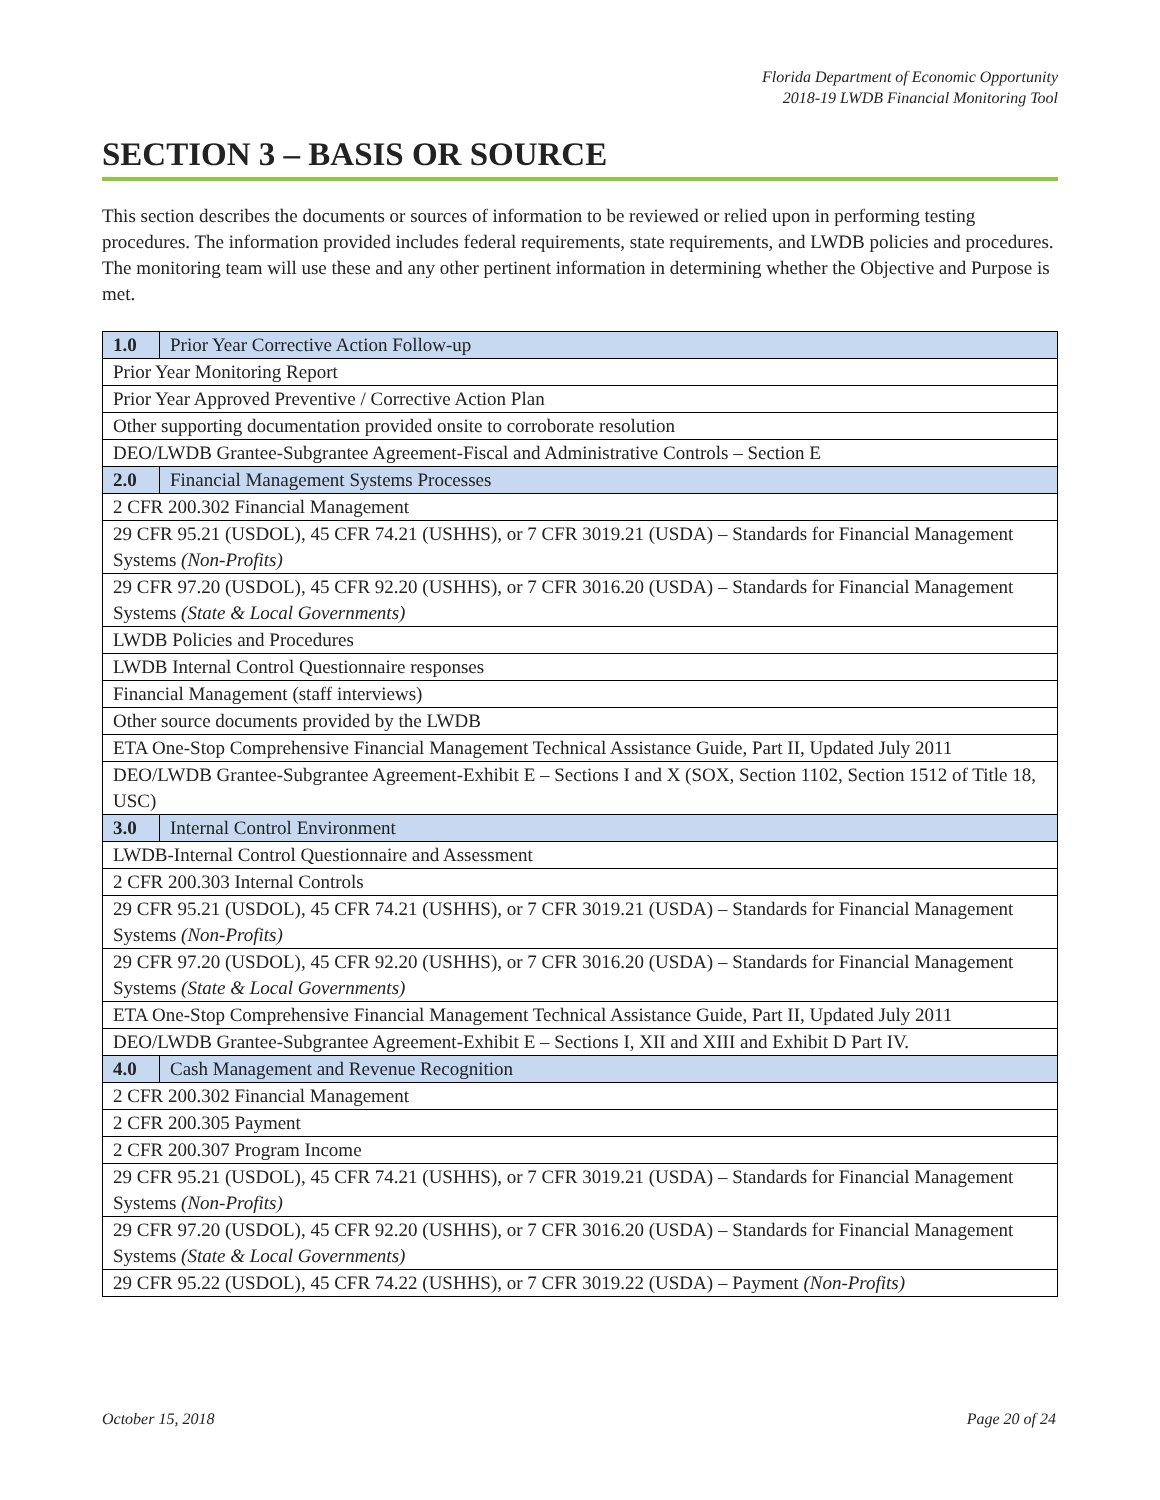Florida Department of Economic Opportunity
2018-19 LWDB Financial Monitoring Tool
SECTION 3 – BASIS OR SOURCE
This section describes the documents or sources of information to be reviewed or relied upon in performing testing procedures. The information provided includes federal requirements, state requirements, and LWDB policies and procedures. The monitoring team will use these and any other pertinent information in determining whether the Objective and Purpose is met.
| 1.0 | Prior Year Corrective Action Follow-up |
| Prior Year Monitoring Report | |
| Prior Year Approved Preventive / Corrective Action Plan | |
| Other supporting documentation provided onsite to corroborate resolution | |
| DEO/LWDB Grantee-Subgrantee Agreement-Fiscal and Administrative Controls – Section E | |
| 2.0 | Financial Management Systems Processes |
| 2 CFR 200.302 Financial Management | |
| 29 CFR 95.21 (USDOL), 45 CFR 74.21 (USHHS), or 7 CFR 3019.21 (USDA) – Standards for Financial Management Systems (Non-Profits) | |
| 29 CFR 97.20 (USDOL), 45 CFR 92.20 (USHHS), or 7 CFR 3016.20 (USDA) – Standards for Financial Management Systems (State & Local Governments) | |
| LWDB Policies and Procedures | |
| LWDB Internal Control Questionnaire responses | |
| Financial Management (staff interviews) | |
| Other source documents provided by the LWDB | |
| ETA One-Stop Comprehensive Financial Management Technical Assistance Guide, Part II, Updated July 2011 | |
| DEO/LWDB Grantee-Subgrantee Agreement-Exhibit E – Sections I and X (SOX, Section 1102, Section 1512 of Title 18, USC) | |
| 3.0 | Internal Control Environment |
| LWDB-Internal Control Questionnaire and Assessment | |
| 2 CFR 200.303 Internal Controls | |
| 29 CFR 95.21 (USDOL), 45 CFR 74.21 (USHHS), or 7 CFR 3019.21 (USDA) – Standards for Financial Management Systems (Non-Profits) | |
| 29 CFR 97.20 (USDOL), 45 CFR 92.20 (USHHS), or 7 CFR 3016.20 (USDA) – Standards for Financial Management Systems (State & Local Governments) | |
| ETA One-Stop Comprehensive Financial Management Technical Assistance Guide, Part II, Updated July 2011 | |
| DEO/LWDB Grantee-Subgrantee Agreement-Exhibit E – Sections I, XII and XIII and Exhibit D Part IV. | |
| 4.0 | Cash Management and Revenue Recognition |
| 2 CFR 200.302 Financial Management | |
| 2 CFR 200.305 Payment | |
| 2 CFR 200.307 Program Income | |
| 29 CFR 95.21 (USDOL), 45 CFR 74.21 (USHHS), or 7 CFR 3019.21 (USDA) – Standards for Financial Management Systems (Non-Profits) | |
| 29 CFR 97.20 (USDOL), 45 CFR 92.20 (USHHS), or 7 CFR 3016.20 (USDA) – Standards for Financial Management Systems (State & Local Governments) | |
| 29 CFR 95.22 (USDOL), 45 CFR 74.22 (USHHS), or 7 CFR 3019.22 (USDA) – Payment (Non-Profits) | |
October 15, 2018 Page 20 of 24